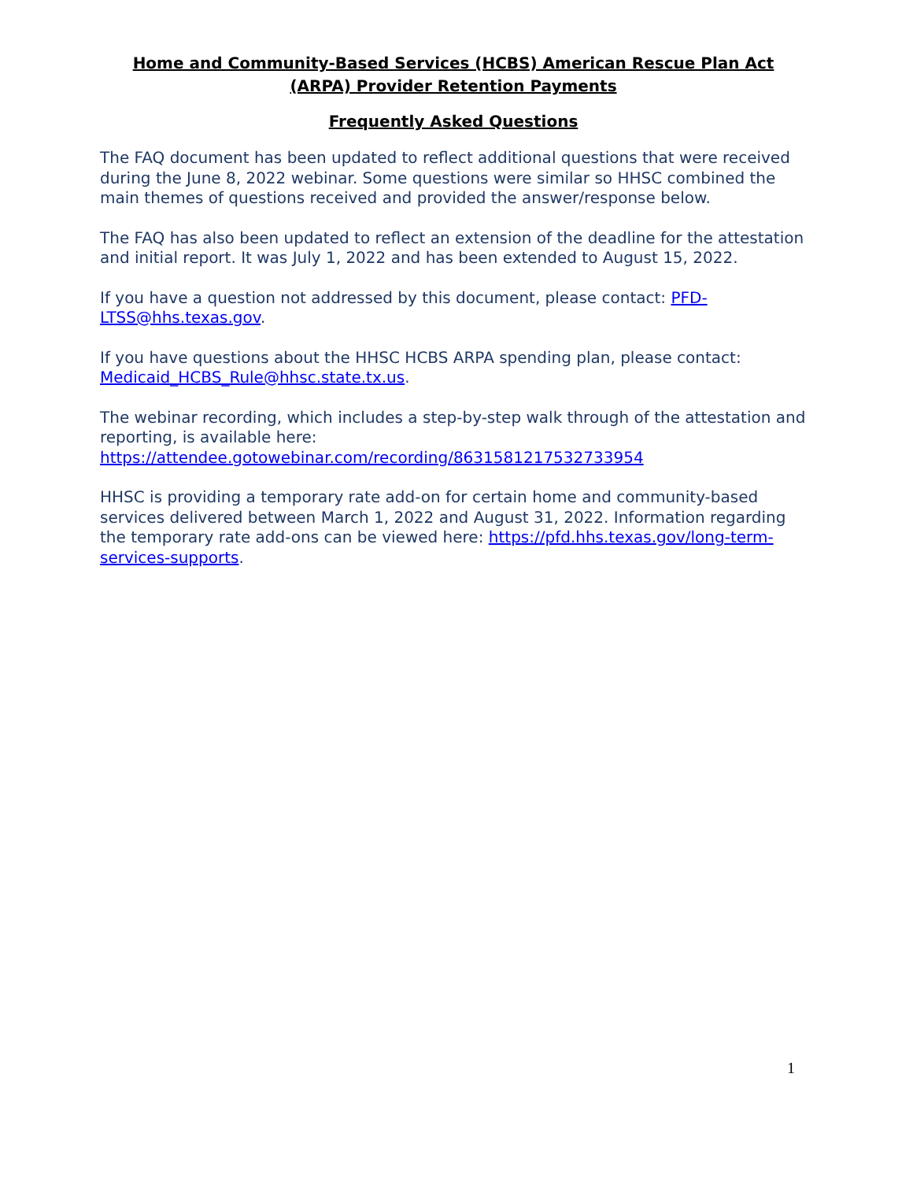Home and Community-Based Services (HCBS) American Rescue Plan Act (ARPA) Provider Retention Payments
Frequently Asked Questions
The FAQ document has been updated to reflect additional questions that were received during the June 8, 2022 webinar. Some questions were similar so HHSC combined the main themes of questions received and provided the answer/response below.
The FAQ has also been updated to reflect an extension of the deadline for the attestation and initial report. It was July 1, 2022 and has been extended to August 15, 2022.
If you have a question not addressed by this document, please contact: PFD-LTSS@hhs.texas.gov.
If you have questions about the HHSC HCBS ARPA spending plan, please contact: Medicaid_HCBS_Rule@hhsc.state.tx.us.
The webinar recording, which includes a step-by-step walk through of the attestation and reporting, is available here: https://attendee.gotowebinar.com/recording/8631581217532733954
HHSC is providing a temporary rate add-on for certain home and community-based services delivered between March 1, 2022 and August 31, 2022. Information regarding the temporary rate add-ons can be viewed here: https://pfd.hhs.texas.gov/long-term-services-supports.
1